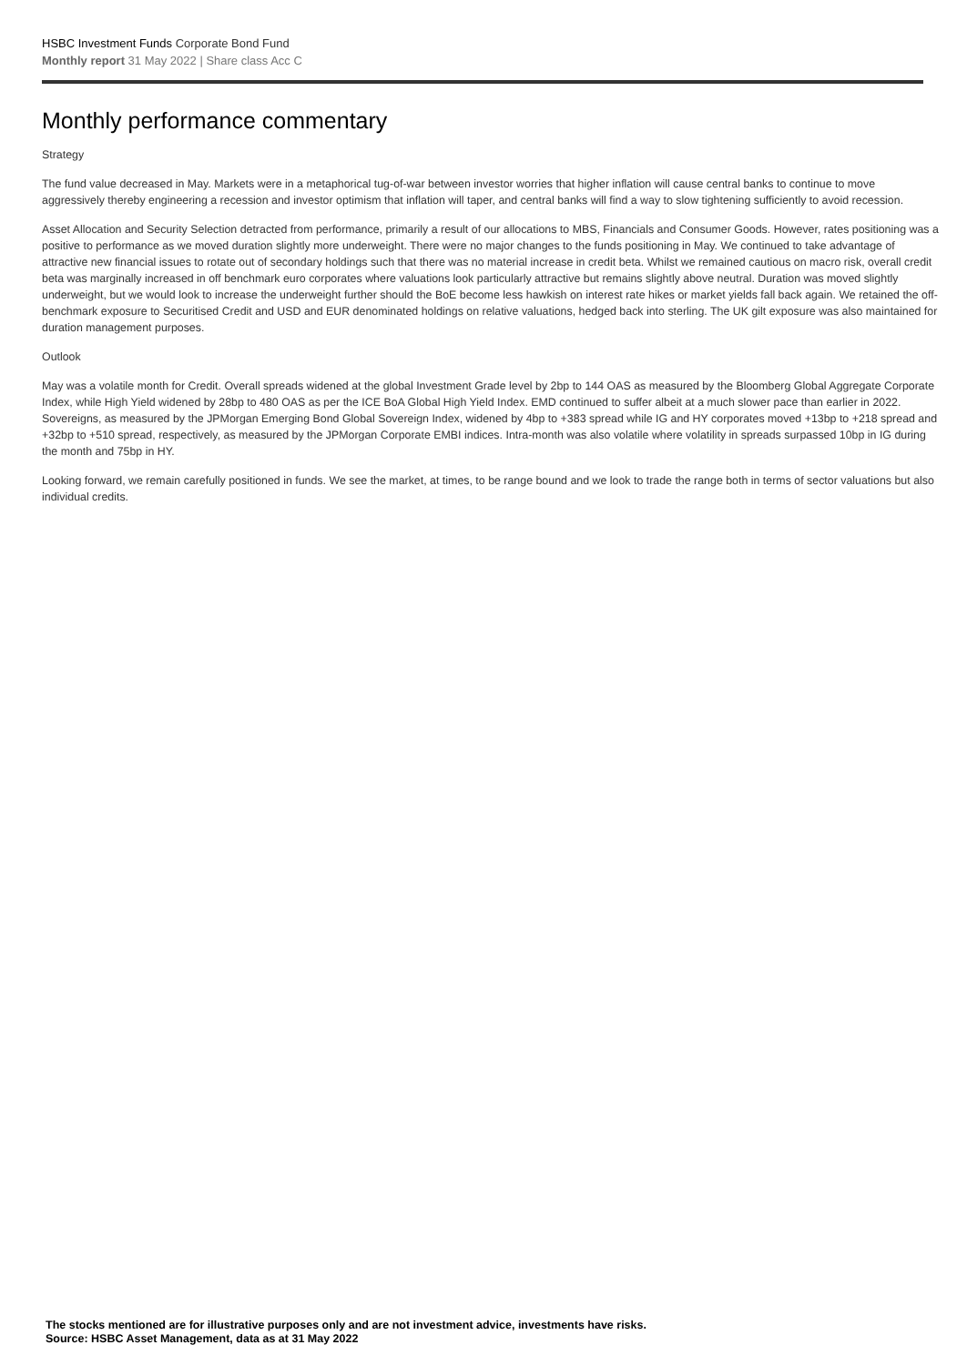HSBC Investment Funds Corporate Bond Fund
Monthly report 31 May 2022 | Share class Acc C
Monthly performance commentary
Strategy
The fund value decreased in May. Markets were in a metaphorical tug-of-war between investor worries that higher inflation will cause central banks to continue to move aggressively thereby engineering a recession and investor optimism that inflation will taper, and central banks will find a way to slow tightening sufficiently to avoid recession.
Asset Allocation and Security Selection detracted from performance, primarily a result of our allocations to MBS, Financials and Consumer Goods. However, rates positioning was a positive to performance as we moved duration slightly more underweight. There were no major changes to the funds positioning in May. We continued to take advantage of attractive new financial issues to rotate out of secondary holdings such that there was no material increase in credit beta. Whilst we remained cautious on macro risk, overall credit beta was marginally increased in off benchmark euro corporates where valuations look particularly attractive but remains slightly above neutral. Duration was moved slightly underweight, but we would look to increase the underweight further should the BoE become less hawkish on interest rate hikes or market yields fall back again. We retained the off-benchmark exposure to Securitised Credit and USD and EUR denominated holdings on relative valuations, hedged back into sterling. The UK gilt exposure was also maintained for duration management purposes.
Outlook
May was a volatile month for Credit. Overall spreads widened at the global Investment Grade level by 2bp to 144 OAS as measured by the Bloomberg Global Aggregate Corporate Index, while High Yield widened by 28bp to 480 OAS as per the ICE BoA Global High Yield Index. EMD continued to suffer albeit at a much slower pace than earlier in 2022. Sovereigns, as measured by the JPMorgan Emerging Bond Global Sovereign Index, widened by 4bp to +383 spread while IG and HY corporates moved +13bp to +218 spread and +32bp to +510 spread, respectively, as measured by the JPMorgan Corporate EMBI indices. Intra-month was also volatile where volatility in spreads surpassed 10bp in IG during the month and 75bp in HY.
Looking forward, we remain carefully positioned in funds. We see the market, at times, to be range bound and we look to trade the range both in terms of sector valuations but also individual credits.
The stocks mentioned are for illustrative purposes only and are not investment advice, investments have risks.
Source: HSBC Asset Management, data as at 31 May 2022